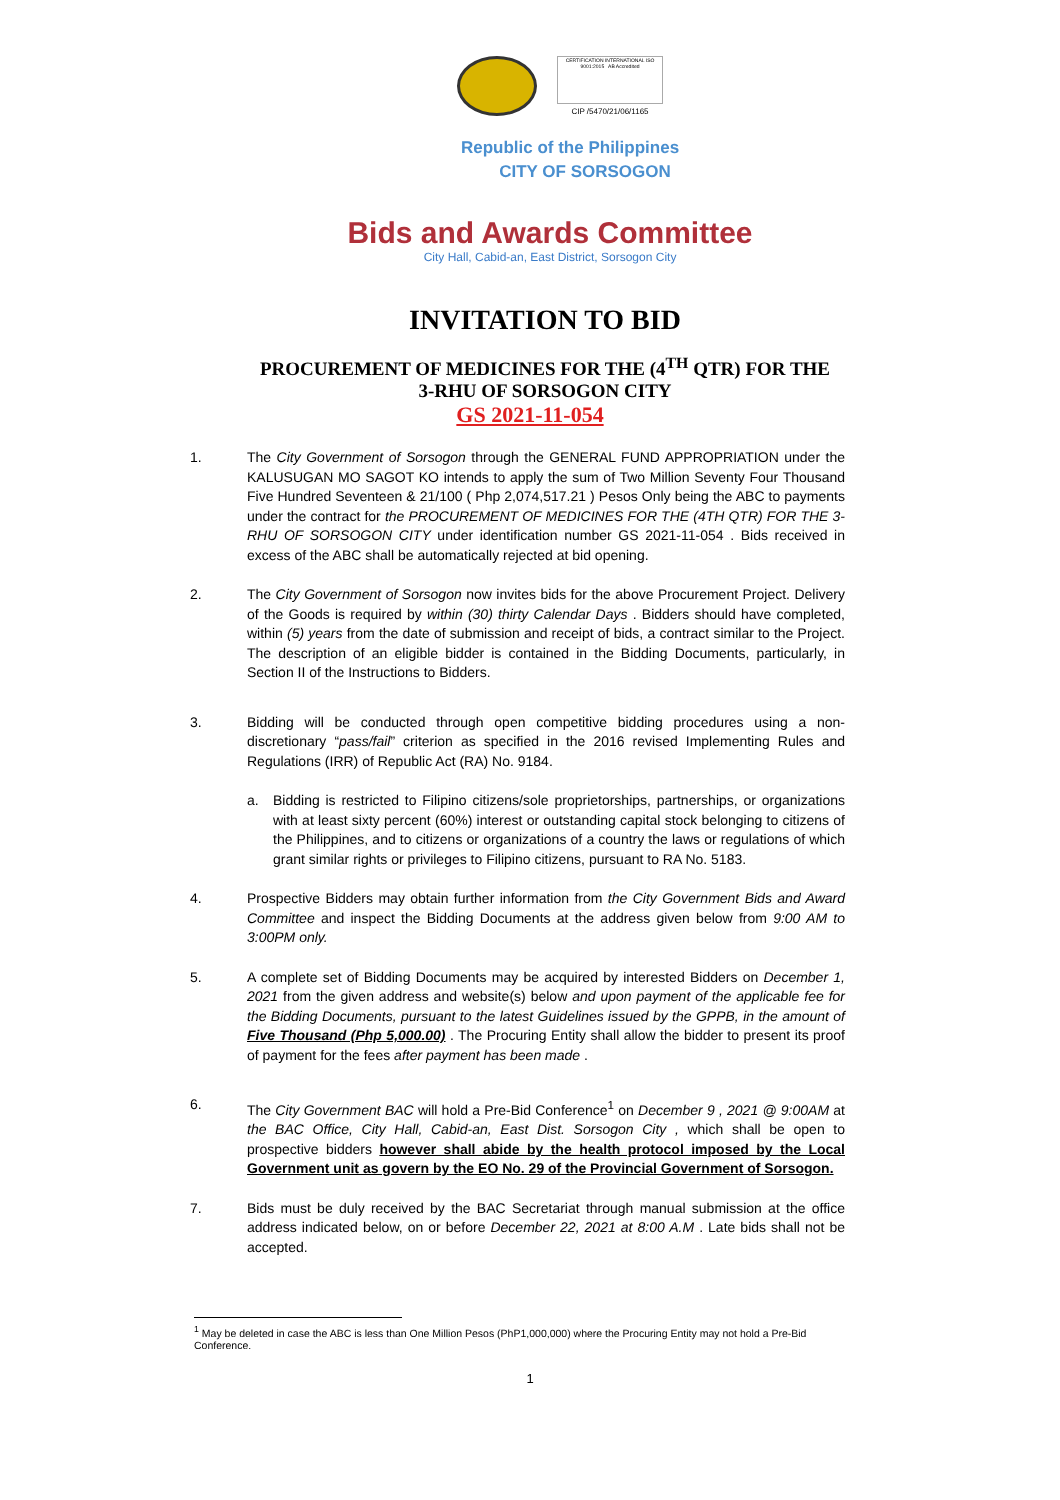CERTIFICATION INTERNATIONAL ISO 9001:2015 AB Accredited
CIP /5470/21/06/1165
Republic of the Philippines
CITY OF SORSOGON
Bids and Awards Committee
City Hall, Cabid-an, East District, Sorsogon City
INVITATION TO BID
PROCUREMENT OF MEDICINES FOR THE (4<sup>TH</sup> QTR) FOR THE
3-RHU OF SORSOGON CITY
GS 2021-11-054
1. The City Government of Sorsogon through the GENERAL FUND APPROPRIATION under the KALUSUGAN MO SAGOT KO intends to apply the sum of Two Million Seventy Four Thousand Five Hundred Seventeen & 21/100 ( Php 2,074,517.21 ) Pesos Only being the ABC to payments under the contract for the PROCUREMENT OF MEDICINES FOR THE (4TH QTR) FOR THE 3-RHU OF SORSOGON CITY under identification number GS 2021-11-054 . Bids received in excess of the ABC shall be automatically rejected at bid opening.
2. The City Government of Sorsogon now invites bids for the above Procurement Project. Delivery of the Goods is required by within (30) thirty Calendar Days . Bidders should have completed, within (5) years from the date of submission and receipt of bids, a contract similar to the Project. The description of an eligible bidder is contained in the Bidding Documents, particularly, in Section II of the Instructions to Bidders.
3. Bidding will be conducted through open competitive bidding procedures using a non-discretionary “pass/fail” criterion as specified in the 2016 revised Implementing Rules and Regulations (IRR) of Republic Act (RA) No. 9184.
a. Bidding is restricted to Filipino citizens/sole proprietorships, partnerships, or organizations with at least sixty percent (60%) interest or outstanding capital stock belonging to citizens of the Philippines, and to citizens or organizations of a country the laws or regulations of which grant similar rights or privileges to Filipino citizens, pursuant to RA No. 5183.
4. Prospective Bidders may obtain further information from the City Government Bids and Award Committee and inspect the Bidding Documents at the address given below from 9:00 AM to 3:00PM only.
5. A complete set of Bidding Documents may be acquired by interested Bidders on December 1, 2021 from the given address and website(s) below and upon payment of the applicable fee for the Bidding Documents, pursuant to the latest Guidelines issued by the GPPB, in the amount of Five Thousand (Php 5,000.00) . The Procuring Entity shall allow the bidder to present its proof of payment for the fees after payment has been made .
6. The City Government BAC will hold a Pre-Bid Conference<sup>1</sup> on December 9 , 2021 @ 9:00AM at the BAC Office, City Hall, Cabid-an, East Dist. Sorsogon City , which shall be open to prospective bidders however shall abide by the health protocol imposed by the Local Government unit as govern by the EO No. 29 of the Provincial Government of Sorsogon.
7. Bids must be duly received by the BAC Secretariat through manual submission at the office address indicated below, on or before December 22, 2021 at 8:00 A.M . Late bids shall not be accepted.
<sup>1</sup> May be deleted in case the ABC is less than One Million Pesos (PhP1,000,000) where the Procuring Entity may not hold a Pre-Bid Conference.
1